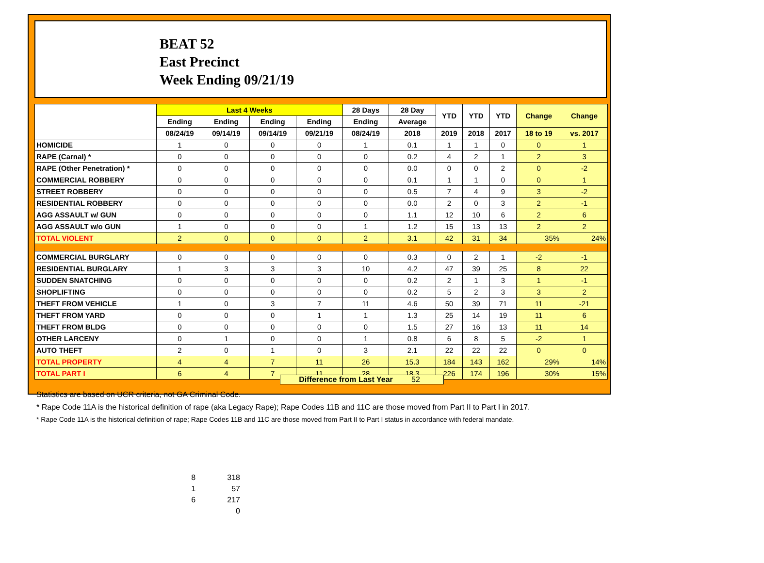BEAT 52
East Precinct
Week Ending 09/21/19
| | Last 4 Weeks | | | | 28 Days | 28 Day | YTD | YTD | YTD | Change | Change |
| --- | --- | --- | --- | --- | --- | --- | --- | --- | --- | --- | --- |
| | Ending | Ending | Ending | Ending | Ending | Average | | | | | |
| | 08/24/19 | 09/14/19 | 09/14/19 | 09/21/19 | 08/24/19 | 2018 | 2019 | 2018 | 2017 | 18 to 19 | vs. 2017 |
| HOMICIDE | 1 | 0 | 0 | 0 | 1 | 0.1 | 1 | 1 | 0 | 0 | 1 |
| RAPE (Carnal) * | 0 | 0 | 0 | 0 | 0 | 0.2 | 4 | 2 | 1 | 2 | 3 |
| RAPE (Other Penetration) * | 0 | 0 | 0 | 0 | 0 | 0.0 | 0 | 0 | 2 | 0 | -2 |
| COMMERCIAL ROBBERY | 0 | 0 | 0 | 0 | 0 | 0.1 | 1 | 1 | 0 | 0 | 1 |
| STREET ROBBERY | 0 | 0 | 0 | 0 | 0 | 0.5 | 7 | 4 | 9 | 3 | -2 |
| RESIDENTIAL ROBBERY | 0 | 0 | 0 | 0 | 0 | 0.0 | 2 | 0 | 3 | 2 | -1 |
| AGG ASSAULT w/ GUN | 0 | 0 | 0 | 0 | 0 | 1.1 | 12 | 10 | 6 | 2 | 6 |
| AGG ASSAULT w/o GUN | 1 | 0 | 0 | 0 | 1 | 1.2 | 15 | 13 | 13 | 2 | 2 |
| TOTAL VIOLENT | 2 | 0 | 0 | 0 | 2 | 3.1 | 42 | 31 | 34 | 35% | 24% |
| COMMERCIAL BURGLARY | 0 | 0 | 0 | 0 | 0 | 0.3 | 0 | 2 | 1 | -2 | -1 |
| RESIDENTIAL BURGLARY | 1 | 3 | 3 | 3 | 10 | 4.2 | 47 | 39 | 25 | 8 | 22 |
| SUDDEN SNATCHING | 0 | 0 | 0 | 0 | 0 | 0.2 | 2 | 1 | 3 | 1 | -1 |
| SHOPLIFTING | 0 | 0 | 0 | 0 | 0 | 0.2 | 5 | 2 | 3 | 3 | 2 |
| THEFT FROM VEHICLE | 1 | 0 | 3 | 7 | 11 | 4.6 | 50 | 39 | 71 | 11 | -21 |
| THEFT FROM YARD | 0 | 0 | 0 | 1 | 1 | 1.3 | 25 | 14 | 19 | 11 | 6 |
| THEFT FROM BLDG | 0 | 0 | 0 | 0 | 0 | 1.5 | 27 | 16 | 13 | 11 | 14 |
| OTHER LARCENY | 0 | 1 | 0 | 0 | 1 | 0.8 | 6 | 8 | 5 | -2 | 1 |
| AUTO THEFT | 2 | 0 | 1 | 0 | 3 | 2.1 | 22 | 22 | 22 | 0 | 0 |
| TOTAL PROPERTY | 4 | 4 | 7 | 11 | 26 | 15.3 | 184 | 143 | 162 | 29% | 14% |
| TOTAL PART I | 6 | 4 | 7 | 11 | 28 | 18.3 | 226 | 174 | 196 | 30% | 15% |
Difference from Last Year 52
Statistics are based on UCR criteria, not GA Criminal Code.
* Rape Code 11A is the historical definition of rape (aka Legacy Rape); Rape Codes 11B and 11C are those moved from Part II to Part I in 2017.
* Rape Code 11A is the historical definition of rape; Rape Codes 11B and 11C are those moved from Part II to Part I status in accordance with federal mandate.
| 8 | 318 |
| 1 | 57 |
| 6 | 217 |
| | 0 |